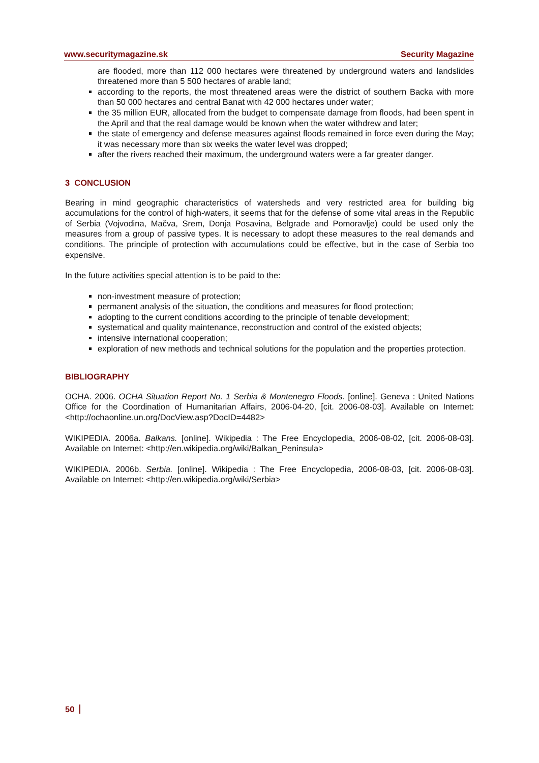www.securitymagazine.sk Security Magazine
are flooded, more than 112 000 hectares were threatened by underground waters and landslides threatened more than 5 500 hectares of arable land;
according to the reports, the most threatened areas were the district of southern Backa with more than 50 000 hectares and central Banat with 42 000 hectares under water;
the 35 million EUR, allocated from the budget to compensate damage from floods, had been spent in the April and that the real damage would be known when the water withdrew and later;
the state of emergency and defense measures against floods remained in force even during the May; it was necessary more than six weeks the water level was dropped;
after the rivers reached their maximum, the underground waters were a far greater danger.
3 CONCLUSION
Bearing in mind geographic characteristics of watersheds and very restricted area for building big accumulations for the control of high-waters, it seems that for the defense of some vital areas in the Republic of Serbia (Vojvodina, Mačva, Srem, Donja Posavina, Belgrade and Pomoravlje) could be used only the measures from a group of passive types. It is necessary to adopt these measures to the real demands and conditions. The principle of protection with accumulations could be effective, but in the case of Serbia too expensive.
In the future activities special attention is to be paid to the:
non-investment measure of protection;
permanent analysis of the situation, the conditions and measures for flood protection;
adopting to the current conditions according to the principle of tenable development;
systematical and quality maintenance, reconstruction and control of the existed objects;
intensive international cooperation;
exploration of new methods and technical solutions for the population and the properties protection.
BIBLIOGRAPHY
OCHA. 2006. OCHA Situation Report No. 1 Serbia & Montenegro Floods. [online]. Geneva : United Nations Office for the Coordination of Humanitarian Affairs, 2006-04-20, [cit. 2006-08-03]. Available on Internet: <http://ochaonline.un.org/DocView.asp?DocID=4482>
WIKIPEDIA. 2006a. Balkans. [online]. Wikipedia : The Free Encyclopedia, 2006-08-02, [cit. 2006-08-03]. Available on Internet: <http://en.wikipedia.org/wiki/Balkan_Peninsula>
WIKIPEDIA. 2006b. Serbia. [online]. Wikipedia : The Free Encyclopedia, 2006-08-03, [cit. 2006-08-03]. Available on Internet: <http://en.wikipedia.org/wiki/Serbia>
50